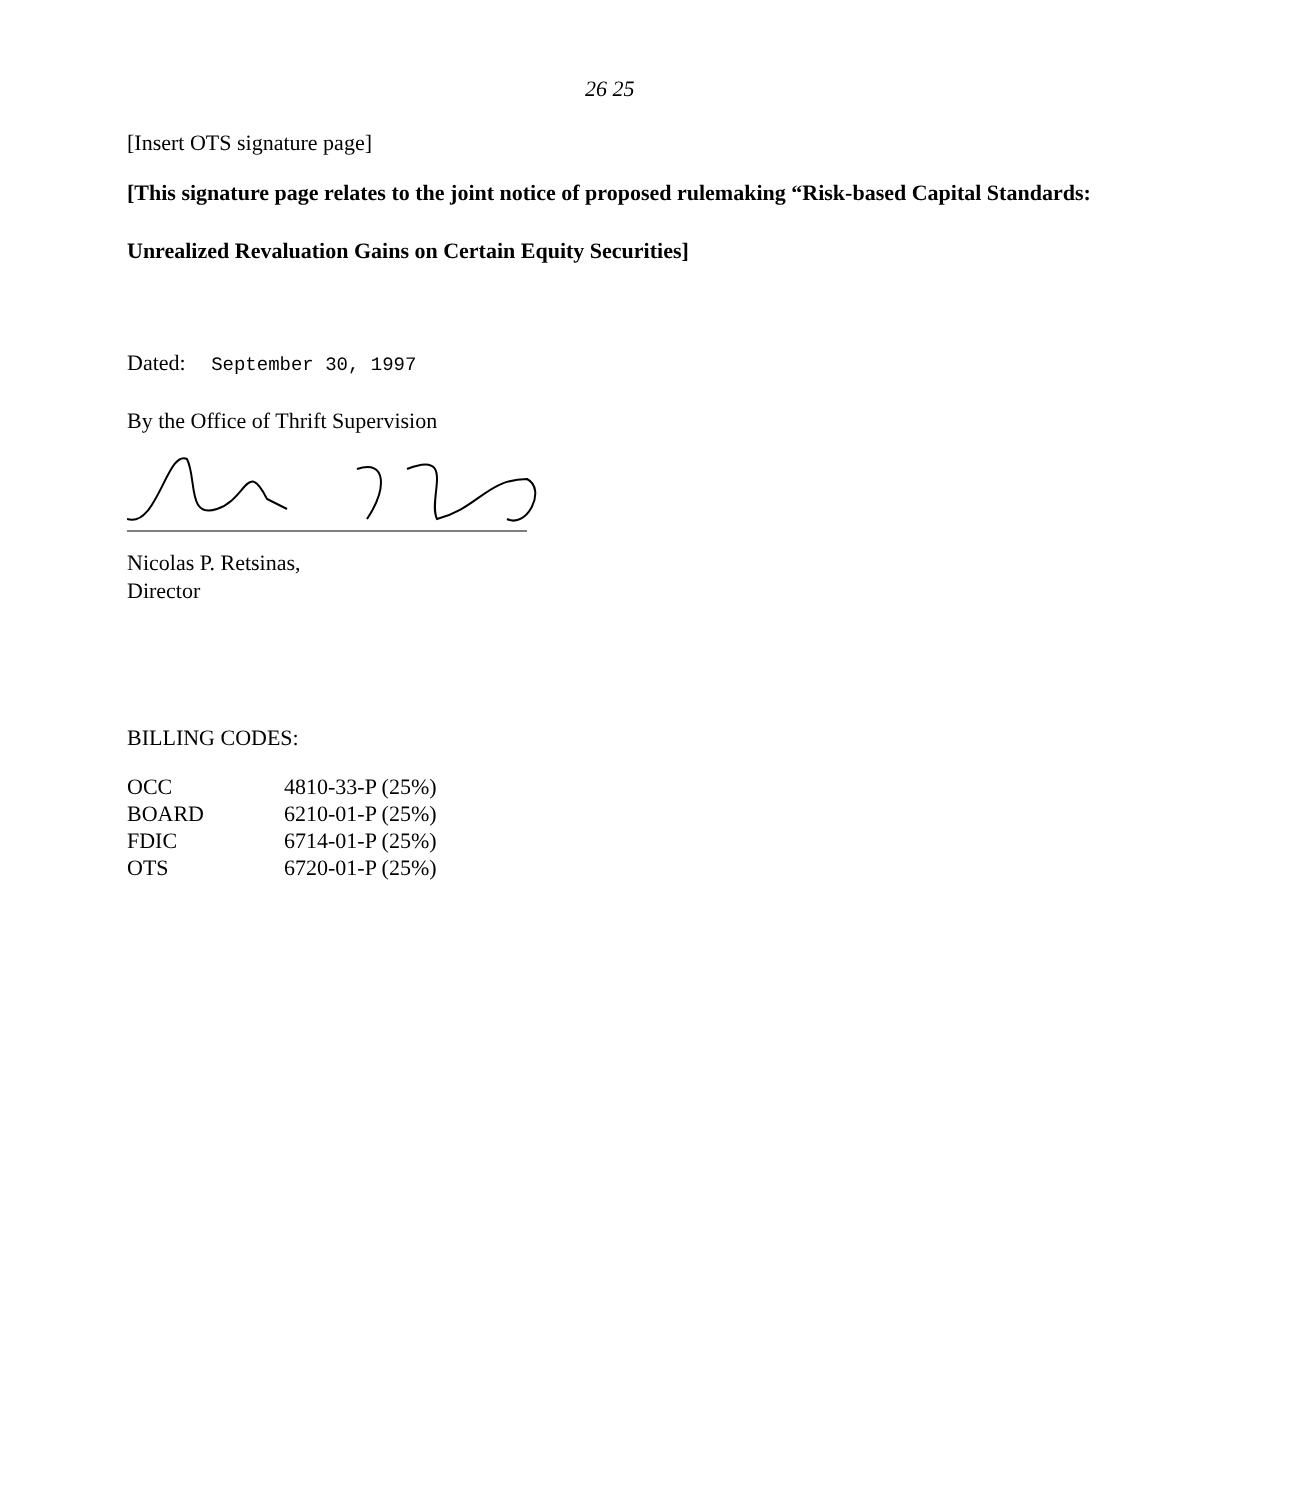26 25
[Insert OTS signature page]
[This signature page relates to the joint notice of proposed rulemaking “Risk-based Capital Standards: Unrealized Revaluation Gains on Certain Equity Securities]
Dated: September 30, 1997
By the Office of Thrift Supervision
Nicolas P. Retsinas,
Director
BILLING CODES:
| OCC | 4810-33-P (25%) |
| BOARD | 6210-01-P (25%) |
| FDIC | 6714-01-P (25%) |
| OTS | 6720-01-P (25%) |